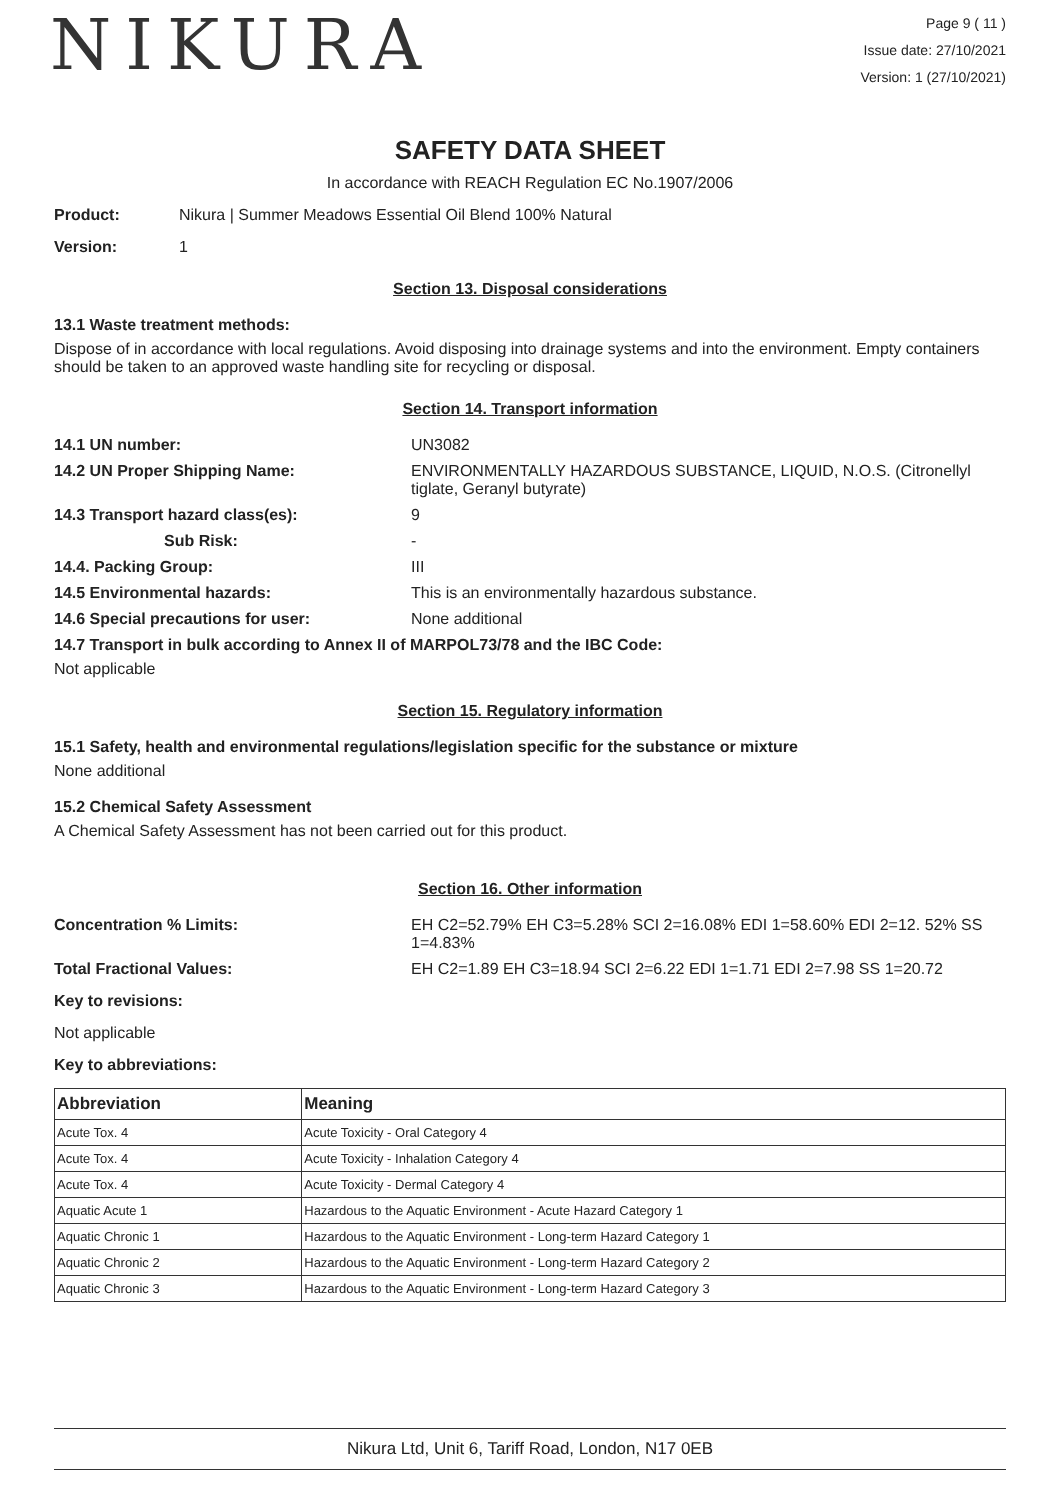NIKURA
Page 9 ( 11 )
Issue date: 27/10/2021
Version: 1 (27/10/2021)
SAFETY DATA SHEET
In accordance with REACH Regulation EC No.1907/2006
Product: Nikura | Summer Meadows Essential Oil Blend 100% Natural
Version: 1
Section 13. Disposal considerations
13.1 Waste treatment methods:
Dispose of in accordance with local regulations. Avoid disposing into drainage systems and into the environment. Empty containers should be taken to an approved waste handling site for recycling or disposal.
Section 14. Transport information
14.1 UN number: UN3082
14.2 UN Proper Shipping Name: ENVIRONMENTALLY HAZARDOUS SUBSTANCE, LIQUID, N.O.S. (Citronellyl tiglate, Geranyl butyrate)
14.3 Transport hazard class(es): 9
Sub Risk: -
14.4. Packing Group: III
14.5 Environmental hazards: This is an environmentally hazardous substance.
14.6 Special precautions for user: None additional
14.7 Transport in bulk according to Annex II of MARPOL73/78 and the IBC Code:
Not applicable
Section 15. Regulatory information
15.1 Safety, health and environmental regulations/legislation specific for the substance or mixture
None additional
15.2 Chemical Safety Assessment
A Chemical Safety Assessment has not been carried out for this product.
Section 16. Other information
Concentration % Limits: EH C2=52.79% EH C3=5.28% SCI 2=16.08% EDI 1=58.60% EDI 2=12. 52% SS 1=4.83%
Total Fractional Values: EH C2=1.89 EH C3=18.94 SCI 2=6.22 EDI 1=1.71 EDI 2=7.98 SS 1=20.72
Key to revisions:
Not applicable
Key to abbreviations:
| Abbreviation | Meaning |
| --- | --- |
| Acute Tox. 4 | Acute Toxicity - Oral Category 4 |
| Acute Tox. 4 | Acute Toxicity - Inhalation Category 4 |
| Acute Tox. 4 | Acute Toxicity - Dermal Category 4 |
| Aquatic Acute 1 | Hazardous to the Aquatic Environment - Acute Hazard Category 1 |
| Aquatic Chronic 1 | Hazardous to the Aquatic Environment - Long-term Hazard Category 1 |
| Aquatic Chronic 2 | Hazardous to the Aquatic Environment - Long-term Hazard Category 2 |
| Aquatic Chronic 3 | Hazardous to the Aquatic Environment - Long-term Hazard Category 3 |
Nikura Ltd, Unit 6, Tariff Road, London, N17 0EB